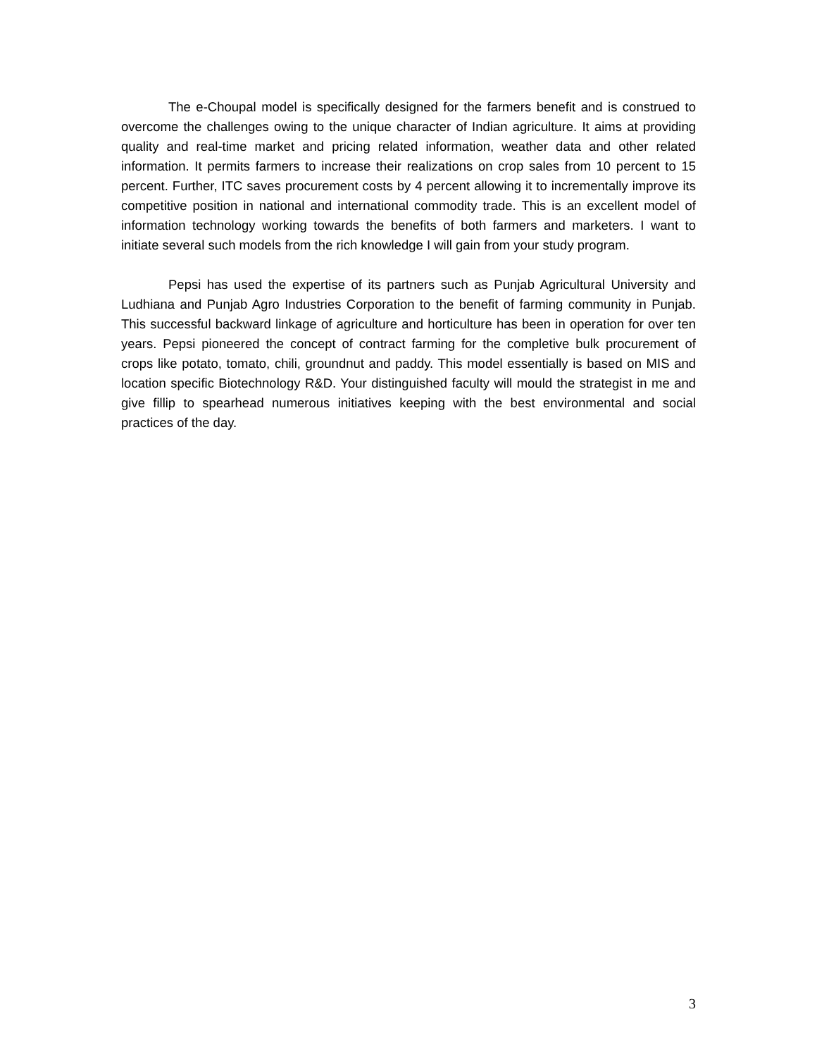The e-Choupal model is specifically designed for the farmers benefit and is construed to overcome the challenges owing to the unique character of Indian agriculture. It aims at providing quality and real-time market and pricing related information, weather data and other related information. It permits farmers to increase their realizations on crop sales from 10 percent to 15 percent. Further, ITC saves procurement costs by 4 percent allowing it to incrementally improve its competitive position in national and international commodity trade. This is an excellent model of information technology working towards the benefits of both farmers and marketers. I want to initiate several such models from the rich knowledge I will gain from your study program.
Pepsi has used the expertise of its partners such as Punjab Agricultural University and Ludhiana and Punjab Agro Industries Corporation to the benefit of farming community in Punjab. This successful backward linkage of agriculture and horticulture has been in operation for over ten years. Pepsi pioneered the concept of contract farming for the completive bulk procurement of crops like potato, tomato, chili, groundnut and paddy. This model essentially is based on MIS and location specific Biotechnology R&D. Your distinguished faculty will mould the strategist in me and give fillip to spearhead numerous initiatives keeping with the best environmental and social practices of the day.
3